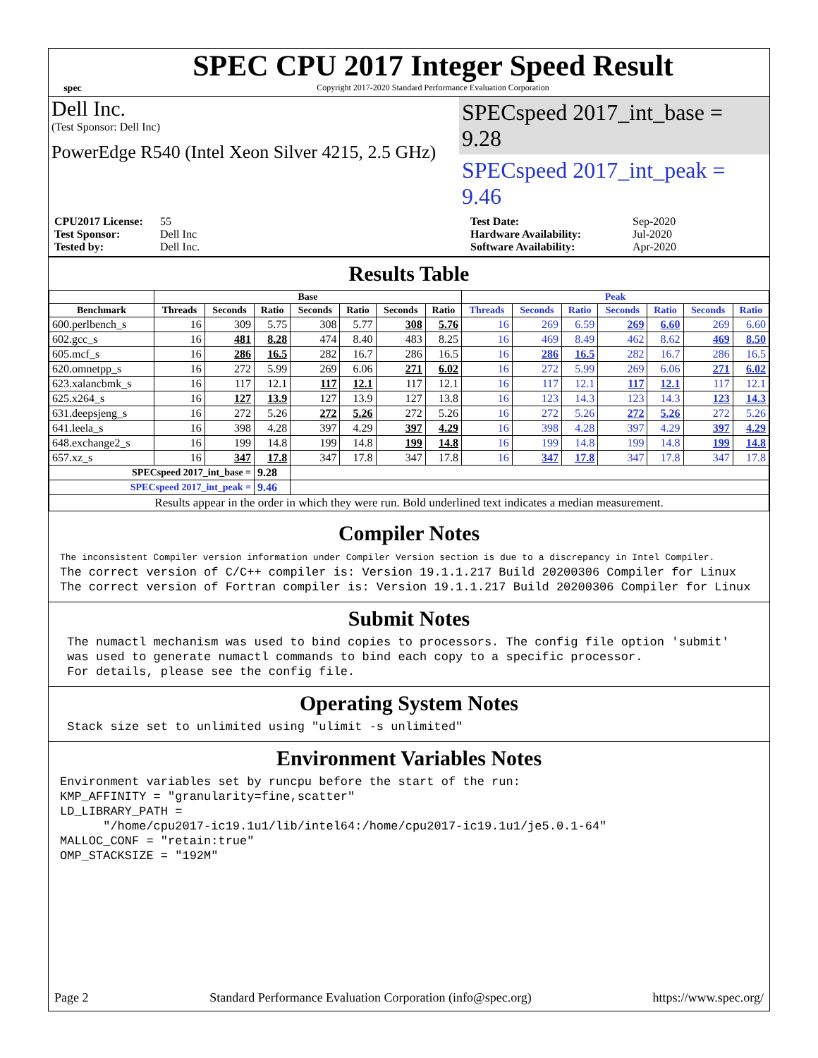spec
SPEC CPU 2017 Integer Speed Result
Copyright 2017-2020 Standard Performance Evaluation Corporation
Dell Inc.
(Test Sponsor: Dell Inc)
PowerEdge R540 (Intel Xeon Silver 4215, 2.5 GHz)
SPECspeed 2017_int_base = 9.28
SPECspeed 2017_int_peak = 9.46
CPU2017 License: 55 Test Date: Sep-2020 Test Sponsor: Dell Inc Hardware Availability: Jul-2020 Tested by: Dell Inc. Software Availability: Apr-2020
Results Table
| | Base | | | | | | | Peak | | | | | | |
| --- | --- | --- | --- | --- | --- | --- | --- | --- | --- | --- | --- | --- | --- | --- |
| Benchmark | Threads | Seconds | Ratio | Seconds | Ratio | Seconds | Ratio | Threads | Seconds | Ratio | Seconds | Ratio | Seconds | Ratio |
| 600.perlbench_s | 16 | 309 | 5.75 | 308 | 5.77 | 308 | 5.76 | 16 | 269 | 6.59 | 269 | 6.60 | 269 | 6.60 |
| 602.gcc_s | 16 | 481 | 8.28 | 474 | 8.40 | 483 | 8.25 | 16 | 469 | 8.49 | 462 | 8.62 | 469 | 8.50 |
| 605.mcf_s | 16 | 286 | 16.5 | 282 | 16.7 | 286 | 16.5 | 16 | 286 | 16.5 | 282 | 16.7 | 286 | 16.5 |
| 620.omnetpp_s | 16 | 272 | 5.99 | 269 | 6.06 | 271 | 6.02 | 16 | 272 | 5.99 | 269 | 6.06 | 271 | 6.02 |
| 623.xalancbmk_s | 16 | 117 | 12.1 | 117 | 12.1 | 117 | 12.1 | 16 | 117 | 12.1 | 117 | 12.1 | 117 | 12.1 |
| 625.x264_s | 16 | 127 | 13.9 | 127 | 13.9 | 127 | 13.8 | 16 | 123 | 14.3 | 123 | 14.3 | 123 | 14.3 |
| 631.deepsjeng_s | 16 | 272 | 5.26 | 272 | 5.26 | 272 | 5.26 | 16 | 272 | 5.26 | 272 | 5.26 | 272 | 5.26 |
| 641.leela_s | 16 | 398 | 4.28 | 397 | 4.29 | 397 | 4.29 | 16 | 398 | 4.28 | 397 | 4.29 | 397 | 4.29 |
| 648.exchange2_s | 16 | 199 | 14.8 | 199 | 14.8 | 199 | 14.8 | 16 | 199 | 14.8 | 199 | 14.8 | 199 | 14.8 |
| 657.xz_s | 16 | 347 | 17.8 | 347 | 17.8 | 347 | 17.8 | 16 | 347 | 17.8 | 347 | 17.8 | 347 | 17.8 |
| SPECspeed 2017_int_base = | | | 9.28 | | | | | | | | | | | |
| SPECspeed 2017_int_peak = | | | 9.46 | | | | | | | | | | | |
| Results appear in the order in which they were run. Bold underlined text indicates a median measurement. | | | | | | | | | | | | | | |
Compiler Notes
The inconsistent Compiler version information under Compiler Version section is due to a discrepancy in Intel Compiler.
The correct version of C/C++ compiler is: Version 19.1.1.217 Build 20200306 Compiler for Linux
The correct version of Fortran compiler is: Version 19.1.1.217 Build 20200306 Compiler for Linux
Submit Notes
 The numactl mechanism was used to bind copies to processors. The config file option 'submit'
 was used to generate numactl commands to bind each copy to a specific processor.
 For details, please see the config file.
Operating System Notes
 Stack size set to unlimited using "ulimit -s unlimited"
Environment Variables Notes
Environment variables set by runcpu before the start of the run:
KMP_AFFINITY = "granularity=fine,scatter"
LD_LIBRARY_PATH =
      "/home/cpu2017-ic19.1u1/lib/intel64:/home/cpu2017-ic19.1u1/je5.0.1-64"
MALLOC_CONF = "retain:true"
OMP_STACKSIZE = "192M"
Page 2 Standard Performance Evaluation Corporation (info@spec.org) https://www.spec.org/